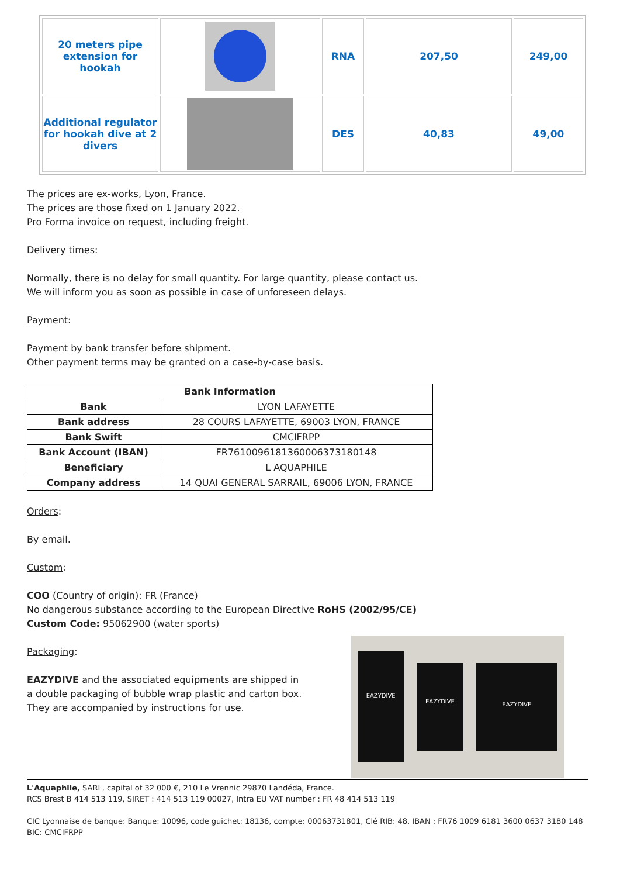| 20 meters pipe extension for hookah | | RNA | 207,50 | 249,00 |
| Additional regulator for hookah dive at 2 divers | | DES | 40,83 | 49,00 |
The prices are ex-works, Lyon, France.
The prices are those fixed on 1 January 2022.
Pro Forma invoice on request, including freight.
Delivery times:
Normally, there is no delay for small quantity. For large quantity, please contact us.
We will inform you as soon as possible in case of unforeseen delays.
Payment:
Payment by bank transfer before shipment.
Other payment terms may be granted on a case-by-case basis.
| Bank Information | |
| --- | --- |
| Bank | LYON LAFAYETTE |
| Bank address | 28 COURS LAFAYETTE, 69003 LYON, FRANCE |
| Bank Swift | CMCIFRPP |
| Bank Account (IBAN) | FR7610096181360006373180148 |
| Beneficiary | L AQUAPHILE |
| Company address | 14 QUAI GENERAL SARRAIL, 69006 LYON, FRANCE |
Orders:
By email.
Custom:
COO (Country of origin): FR (France)
No dangerous substance according to the European Directive RoHS (2002/95/CE)
Custom Code: 95062900 (water sports)
Packaging:
EAZYDIVE and the associated equipments are shipped in
a double packaging of bubble wrap plastic and carton box.
They are accompanied by instructions for use.
EAZYDIVE
EAZYDIVE
EAZYDIVE
L'Aquaphile, SARL, capital of 32 000 €, 210 Le Vrennic 29870 Landéda, France.
RCS Brest B 414 513 119, SIRET : 414 513 119 00027, Intra EU VAT number : FR 48 414 513 119
CIC Lyonnaise de banque: Banque: 10096, code guichet: 18136, compte: 00063731801, Clé RIB: 48, IBAN : FR76 1009 6181 3600 0637 3180 148 BIC: CMCIFRPP